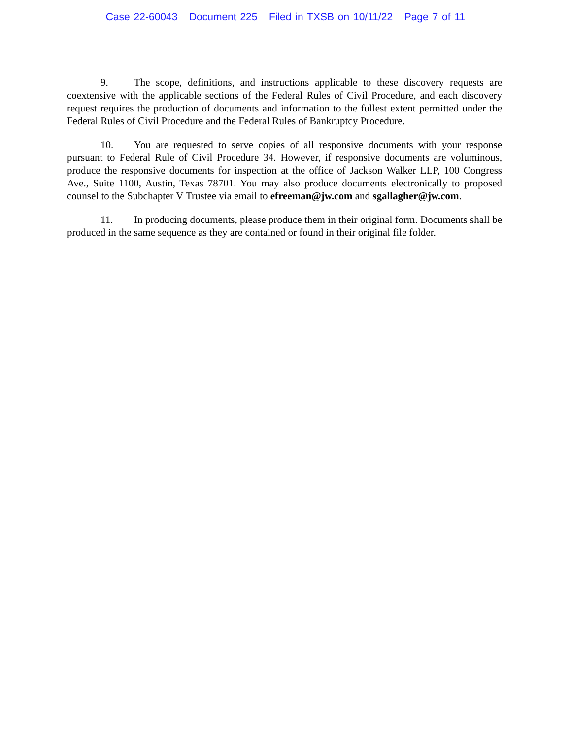Case 22-60043 Document 225 Filed in TXSB on 10/11/22 Page 7 of 11
9. The scope, definitions, and instructions applicable to these discovery requests are coextensive with the applicable sections of the Federal Rules of Civil Procedure, and each discovery request requires the production of documents and information to the fullest extent permitted under the Federal Rules of Civil Procedure and the Federal Rules of Bankruptcy Procedure.
10. You are requested to serve copies of all responsive documents with your response pursuant to Federal Rule of Civil Procedure 34. However, if responsive documents are voluminous, produce the responsive documents for inspection at the office of Jackson Walker LLP, 100 Congress Ave., Suite 1100, Austin, Texas 78701. You may also produce documents electronically to proposed counsel to the Subchapter V Trustee via email to efreeman@jw.com and sgallagher@jw.com.
11. In producing documents, please produce them in their original form. Documents shall be produced in the same sequence as they are contained or found in their original file folder.